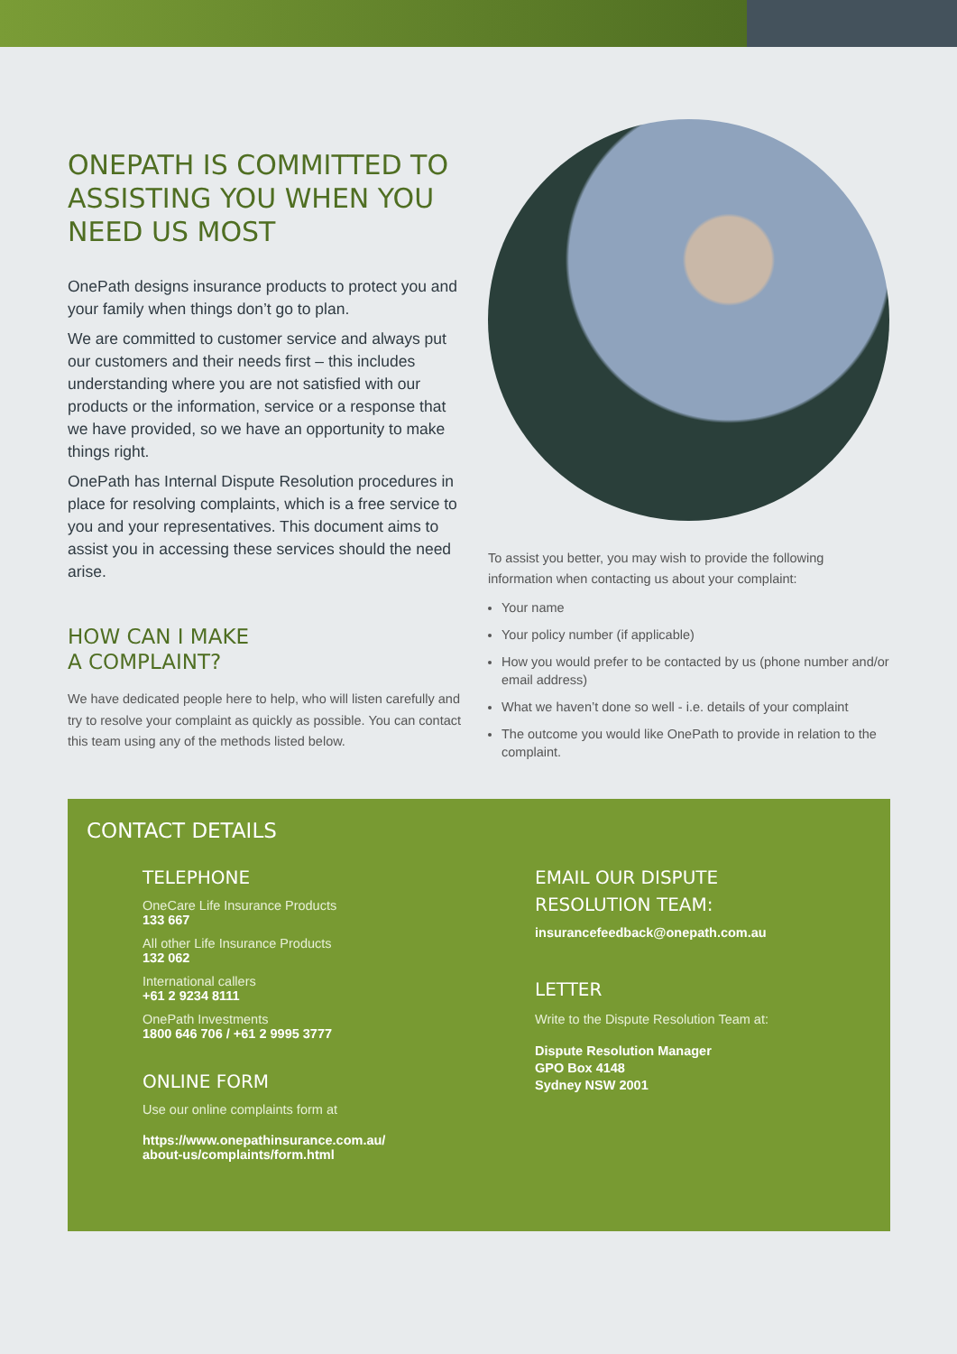ONEPATH IS COMMITTED TO ASSISTING YOU WHEN YOU NEED US MOST
OnePath designs insurance products to protect you and your family when things don’t go to plan.
We are committed to customer service and always put our customers and their needs first – this includes understanding where you are not satisfied with our products or the information, service or a response that we have provided, so we have an opportunity to make things right.
OnePath has Internal Dispute Resolution procedures in place for resolving complaints, which is a free service to you and your representatives. This document aims to assist you in accessing these services should the need arise.
HOW CAN I MAKE
A COMPLAINT?
We have dedicated people here to help, who will listen carefully and try to resolve your complaint as quickly as possible. You can contact this team using any of the methods listed below.
To assist you better, you may wish to provide the following information when contacting us about your complaint:
Your name
Your policy number (if applicable)
How you would prefer to be contacted by us (phone number and/or email address)
What we haven’t done so well - i.e. details of your complaint
The outcome you would like OnePath to provide in relation to the complaint.
CONTACT DETAILS
TELEPHONE
OneCare Life Insurance Products
133 667
All other Life Insurance Products
132 062
International callers
+61 2 9234 8111
OnePath Investments
1800 646 706 / +61 2 9995 3777
ONLINE FORM
Use our online complaints form at
https://www.onepathinsurance.com.au/
about-us/complaints/form.html
EMAIL OUR DISPUTE
RESOLUTION TEAM:
insurancefeedback@onepath.com.au
LETTER
Write to the Dispute Resolution Team at:
Dispute Resolution Manager
GPO Box 4148
Sydney NSW 2001